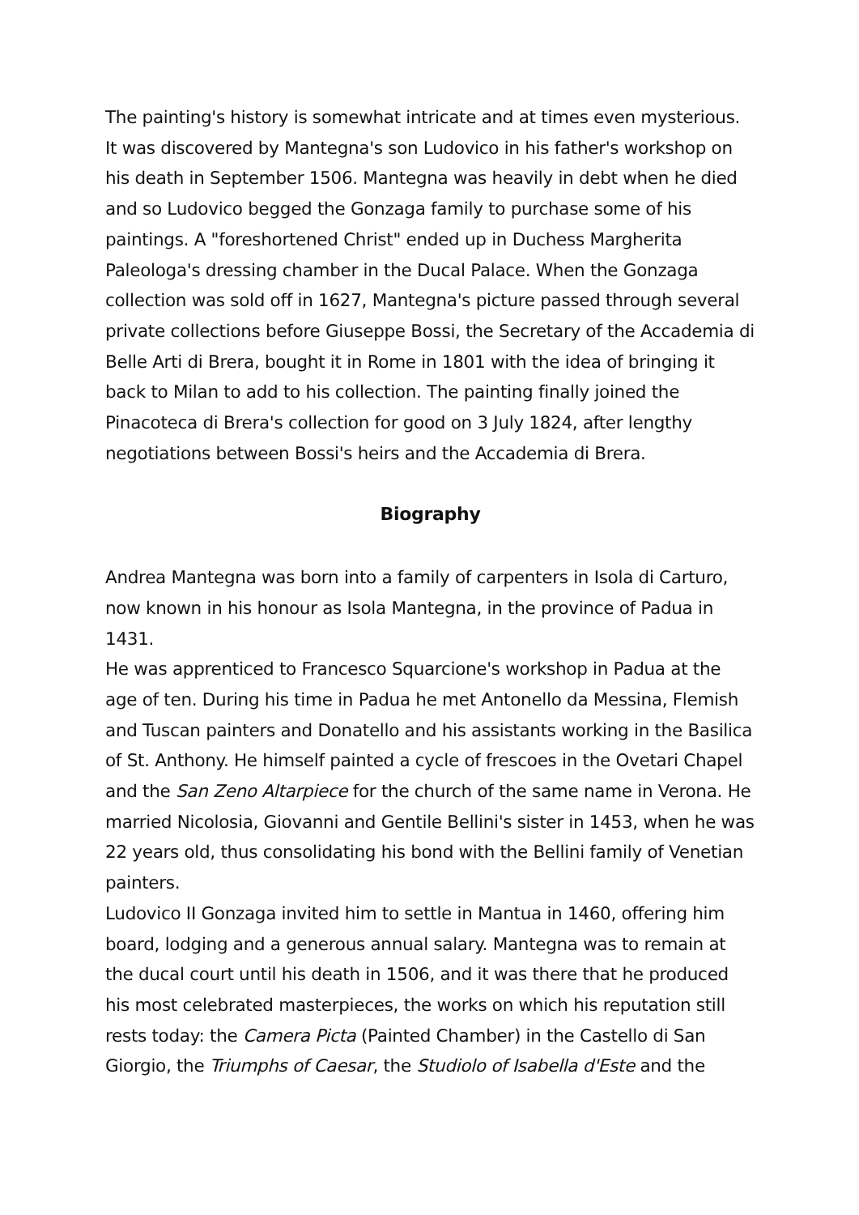The painting's history is somewhat intricate and at times even mysterious. It was discovered by Mantegna's son Ludovico in his father's workshop on his death in September 1506. Mantegna was heavily in debt when he died and so Ludovico begged the Gonzaga family to purchase some of his paintings. A "foreshortened Christ" ended up in Duchess Margherita Paleologa's dressing chamber in the Ducal Palace. When the Gonzaga collection was sold off in 1627, Mantegna's picture passed through several private collections before Giuseppe Bossi, the Secretary of the Accademia di Belle Arti di Brera, bought it in Rome in 1801 with the idea of bringing it back to Milan to add to his collection. The painting finally joined the Pinacoteca di Brera's collection for good on 3 July 1824, after lengthy negotiations between Bossi's heirs and the Accademia di Brera.
Biography
Andrea Mantegna was born into a family of carpenters in Isola di Carturo, now known in his honour as Isola Mantegna, in the province of Padua in 1431.
He was apprenticed to Francesco Squarcione's workshop in Padua at the age of ten. During his time in Padua he met Antonello da Messina, Flemish and Tuscan painters and Donatello and his assistants working in the Basilica of St. Anthony. He himself painted a cycle of frescoes in the Ovetari Chapel and the San Zeno Altarpiece for the church of the same name in Verona. He married Nicolosia, Giovanni and Gentile Bellini's sister in 1453, when he was 22 years old, thus consolidating his bond with the Bellini family of Venetian painters.
Ludovico II Gonzaga invited him to settle in Mantua in 1460, offering him board, lodging and a generous annual salary. Mantegna was to remain at the ducal court until his death in 1506, and it was there that he produced his most celebrated masterpieces, the works on which his reputation still rests today: the Camera Picta (Painted Chamber) in the Castello di San Giorgio, the Triumphs of Caesar, the Studiolo of Isabella d'Este and the